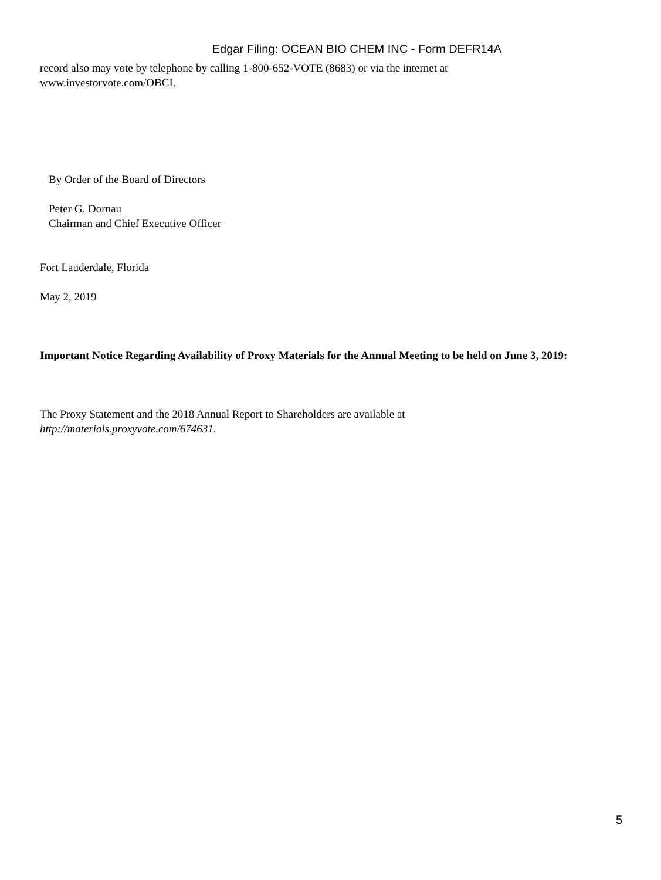Edgar Filing: OCEAN BIO CHEM INC - Form DEFR14A
record also may vote by telephone by calling 1-800-652-VOTE (8683) or via the internet at
www.investorvote.com/OBCI.
By Order of the Board of Directors
Peter G. Dornau
Chairman and Chief Executive Officer
Fort Lauderdale, Florida
May 2, 2019
Important Notice Regarding Availability of Proxy Materials for the Annual Meeting to be held on June 3, 2019:
The Proxy Statement and the 2018 Annual Report to Shareholders are available at
http://materials.proxyvote.com/674631.
5